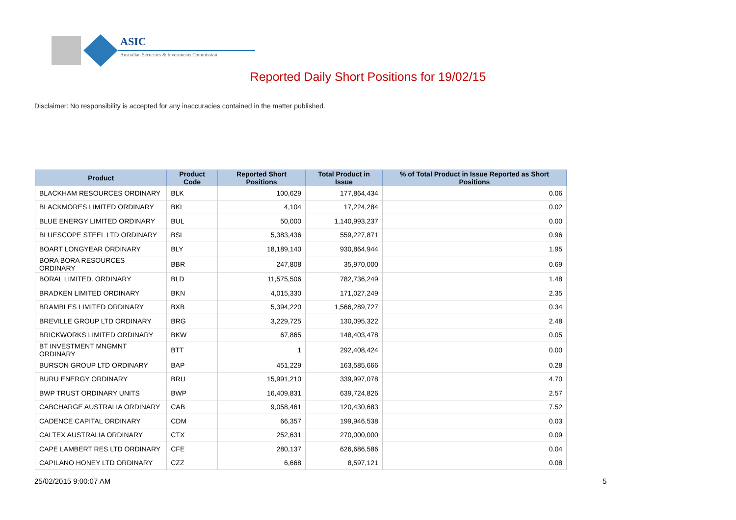ASIC
Australian Securities & Investments Commission
Reported Daily Short Positions for 19/02/15
Disclaimer: No responsibility is accepted for any inaccuracies contained in the matter published.
| Product | Product Code | Reported Short Positions | Total Product in Issue | % of Total Product in Issue Reported as Short Positions |
| --- | --- | --- | --- | --- |
| BLACKHAM RESOURCES ORDINARY | BLK | 100,629 | 177,864,434 | 0.06 |
| BLACKMORES LIMITED ORDINARY | BKL | 4,104 | 17,224,284 | 0.02 |
| BLUE ENERGY LIMITED ORDINARY | BUL | 50,000 | 1,140,993,237 | 0.00 |
| BLUESCOPE STEEL LTD ORDINARY | BSL | 5,383,436 | 559,227,871 | 0.96 |
| BOART LONGYEAR ORDINARY | BLY | 18,189,140 | 930,864,944 | 1.95 |
| BORA BORA RESOURCES ORDINARY | BBR | 247,808 | 35,970,000 | 0.69 |
| BORAL LIMITED. ORDINARY | BLD | 11,575,506 | 782,736,249 | 1.48 |
| BRADKEN LIMITED ORDINARY | BKN | 4,015,330 | 171,027,249 | 2.35 |
| BRAMBLES LIMITED ORDINARY | BXB | 5,394,220 | 1,566,289,727 | 0.34 |
| BREVILLE GROUP LTD ORDINARY | BRG | 3,229,725 | 130,095,322 | 2.48 |
| BRICKWORKS LIMITED ORDINARY | BKW | 67,865 | 148,403,478 | 0.05 |
| BT INVESTMENT MNGMNT ORDINARY | BTT | 1 | 292,408,424 | 0.00 |
| BURSON GROUP LTD ORDINARY | BAP | 451,229 | 163,585,666 | 0.28 |
| BURU ENERGY ORDINARY | BRU | 15,991,210 | 339,997,078 | 4.70 |
| BWP TRUST ORDINARY UNITS | BWP | 16,409,831 | 639,724,826 | 2.57 |
| CABCHARGE AUSTRALIA ORDINARY | CAB | 9,058,461 | 120,430,683 | 7.52 |
| CADENCE CAPITAL ORDINARY | CDM | 66,357 | 199,946,538 | 0.03 |
| CALTEX AUSTRALIA ORDINARY | CTX | 252,631 | 270,000,000 | 0.09 |
| CAPE LAMBERT RES LTD ORDINARY | CFE | 280,137 | 626,686,586 | 0.04 |
| CAPILANO HONEY LTD ORDINARY | CZZ | 6,668 | 8,597,121 | 0.08 |
25/02/2015 9:00:07 AM 5